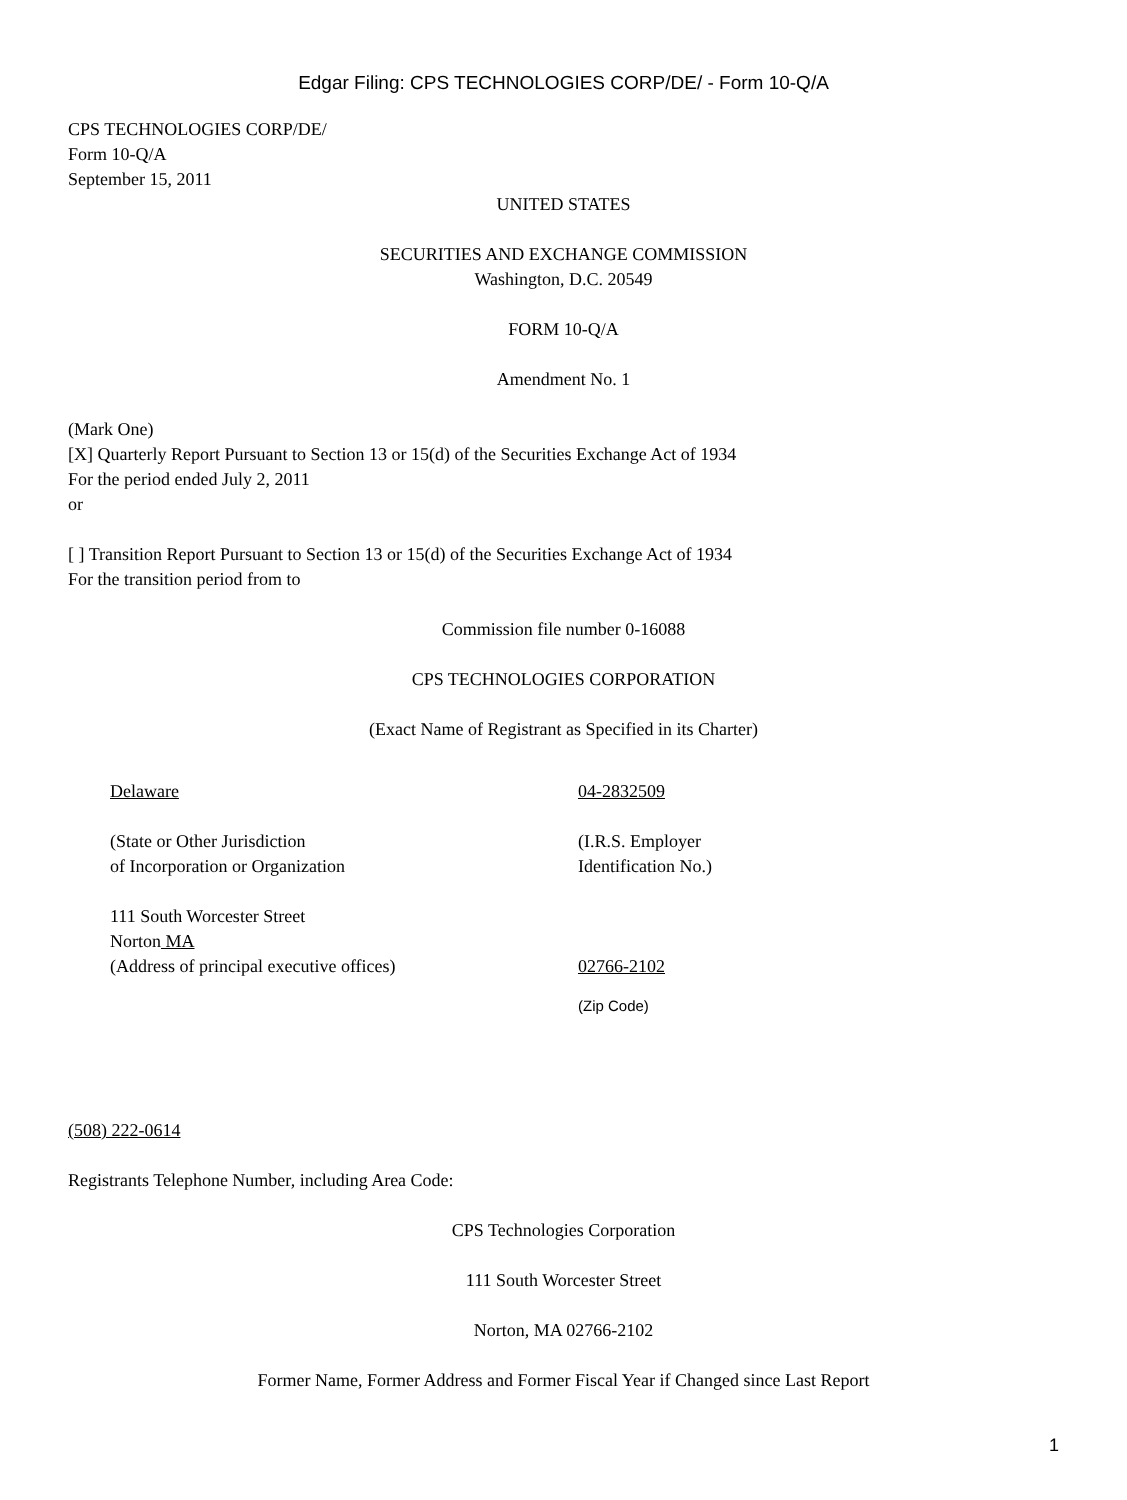Edgar Filing: CPS TECHNOLOGIES CORP/DE/ - Form 10-Q/A
CPS TECHNOLOGIES CORP/DE/
Form 10-Q/A
September 15, 2011
UNITED STATES
SECURITIES AND EXCHANGE COMMISSION
Washington, D.C. 20549
FORM 10-Q/A
Amendment No. 1
(Mark One)
[X] Quarterly Report Pursuant to Section 13 or 15(d) of the Securities Exchange Act of 1934
For the period ended July 2, 2011
or
[ ] Transition Report Pursuant to Section 13 or 15(d) of the Securities Exchange Act of 1934
For the transition period from to
Commission file number 0-16088
CPS TECHNOLOGIES CORPORATION
(Exact Name of Registrant as Specified in its Charter)
Delaware 04-2832509
(State or Other Jurisdiction
of Incorporation or Organization
(I.R.S. Employer
Identification No.)
111 South Worcester Street
Norton MA
(Address of principal executive offices)
02766-2102
(Zip Code)
(508) 222-0614
Registrants Telephone Number, including Area Code:
CPS Technologies Corporation
111 South Worcester Street
Norton, MA 02766-2102
Former Name, Former Address and Former Fiscal Year if Changed since Last Report
1